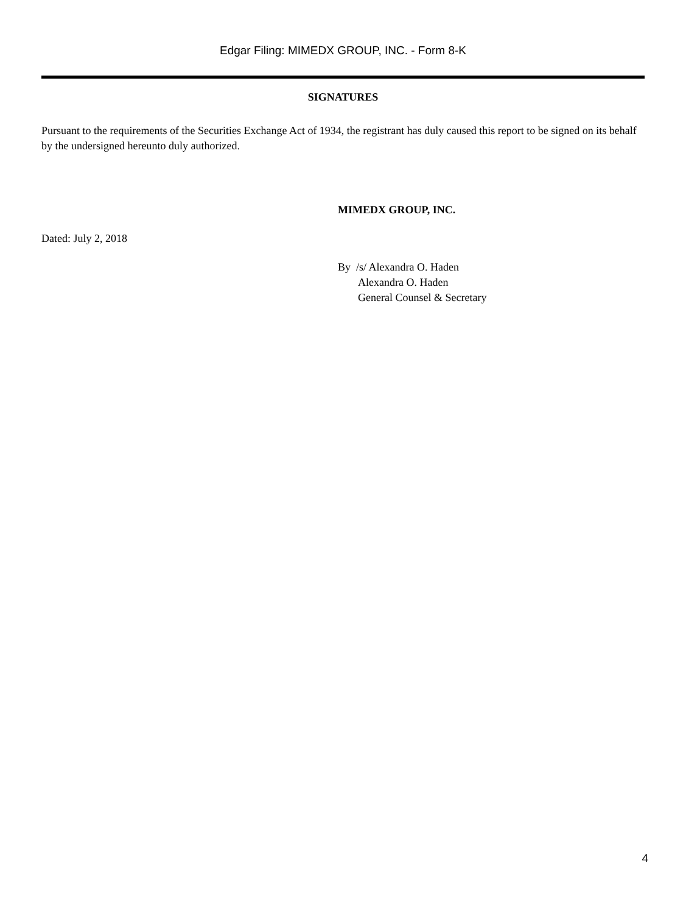Edgar Filing: MIMEDX GROUP, INC. - Form 8-K
SIGNATURES
Pursuant to the requirements of the Securities Exchange Act of 1934, the registrant has duly caused this report to be signed on its behalf by the undersigned hereunto duly authorized.
MIMEDX GROUP, INC.
Dated: July 2, 2018
By /s/ Alexandra O. Haden
Alexandra O. Haden
General Counsel & Secretary
4